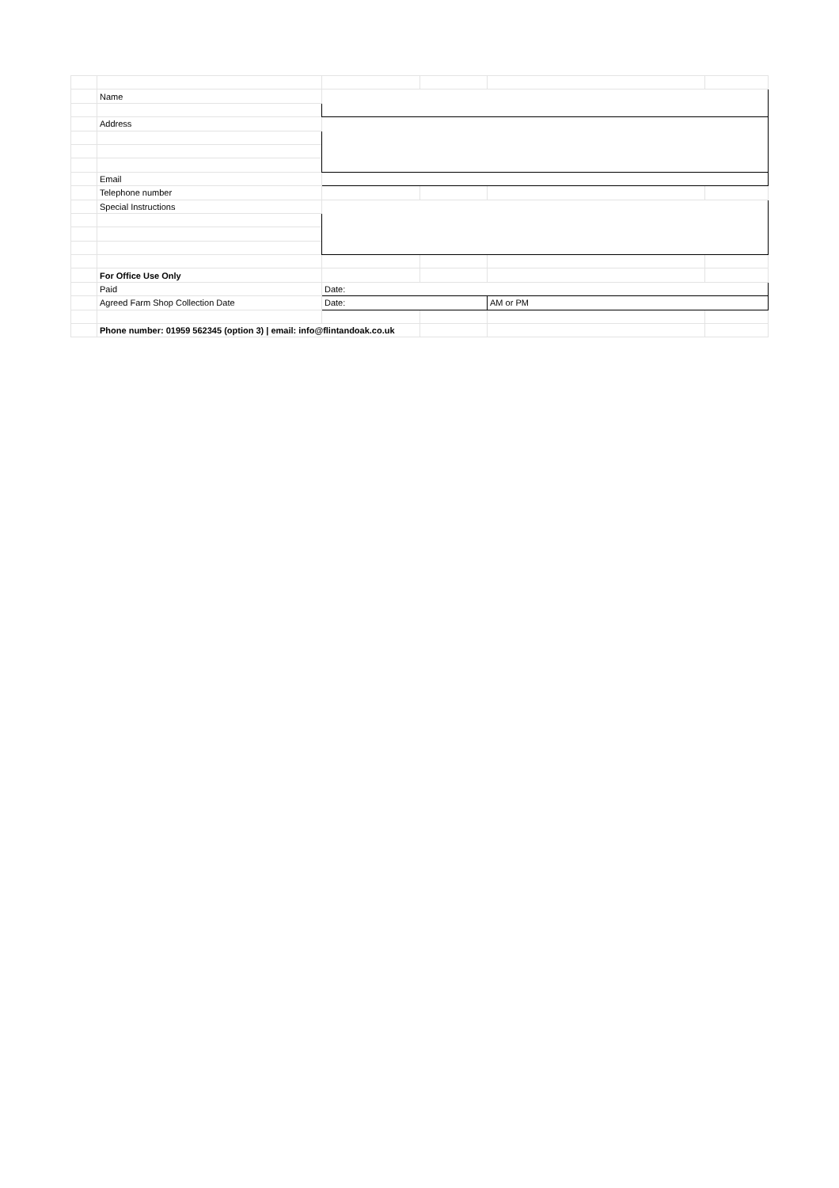| | Name | | | | |
| | Address | | | | |
| | Email | | | | |
| | Telephone number | | | | |
| | Special Instructions | | | | |
| | For Office Use Only | | | | |
| | Paid | Date: | | | |
| | Agreed Farm Shop Collection Date | Date: | | AM or PM | |
| | Phone number: 01959 562345 (option 3) / email: info@flintandoak.co.uk | | | | |